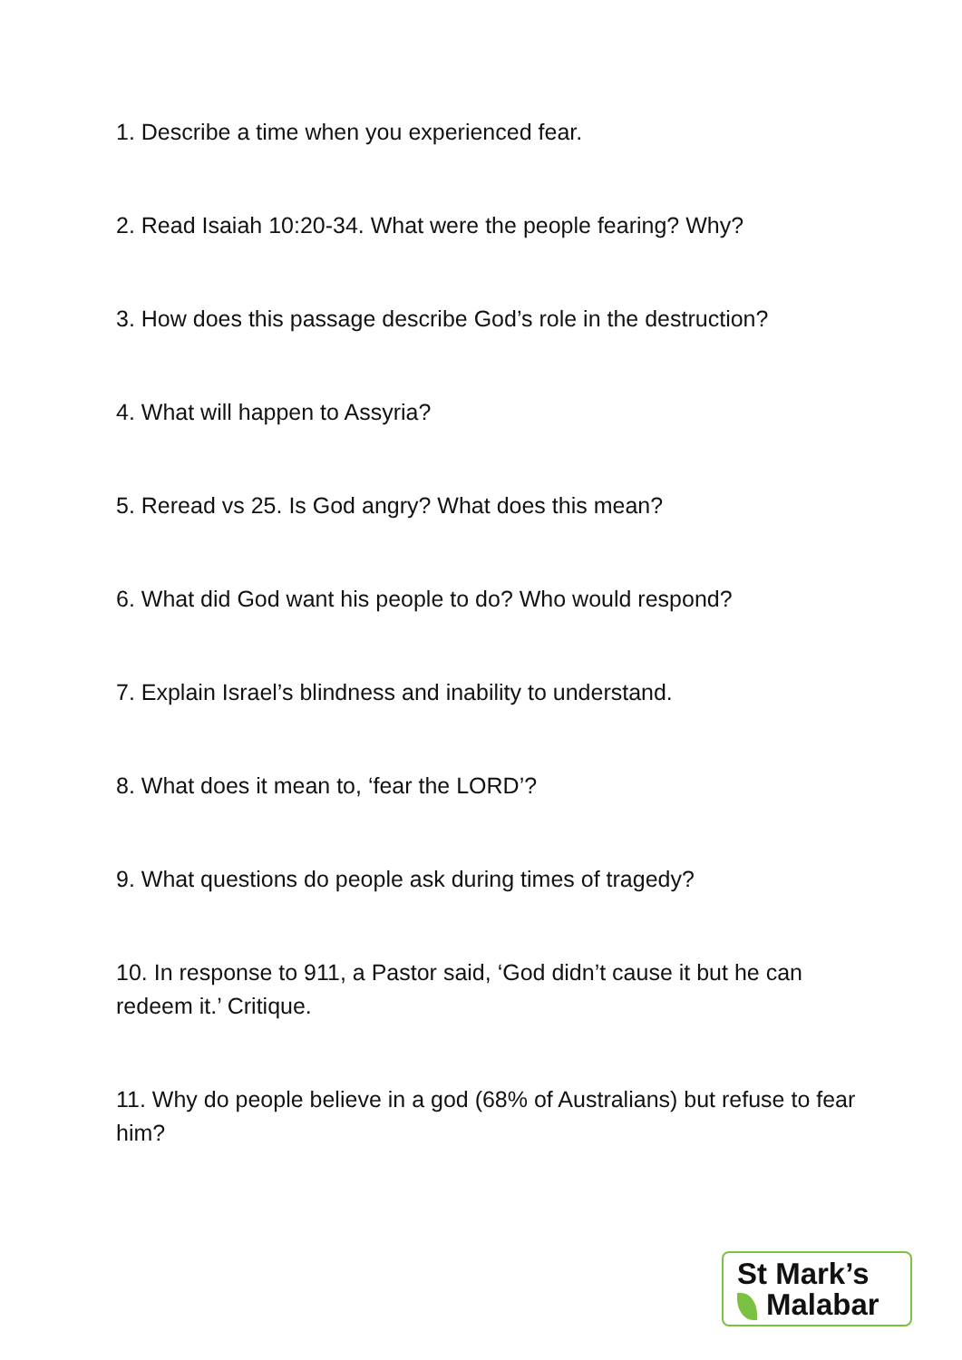1. Describe a time when you experienced fear.
2. Read Isaiah 10:20-34. What were the people fearing? Why?
3. How does this passage describe God’s role in the destruction?
4. What will happen to Assyria?
5. Reread vs 25. Is God angry? What does this mean?
6. What did God want his people to do? Who would respond?
7. Explain Israel’s blindness and inability to understand.
8. What does it mean to, ‘fear the LORD’?
9. What questions do people ask during times of tragedy?
10. In response to 911, a Pastor said, ‘God didn’t cause it but he can redeem it.’ Critique.
11. Why do people believe in a god (68% of Australians) but refuse to fear him?
St Mark’s
Malabar